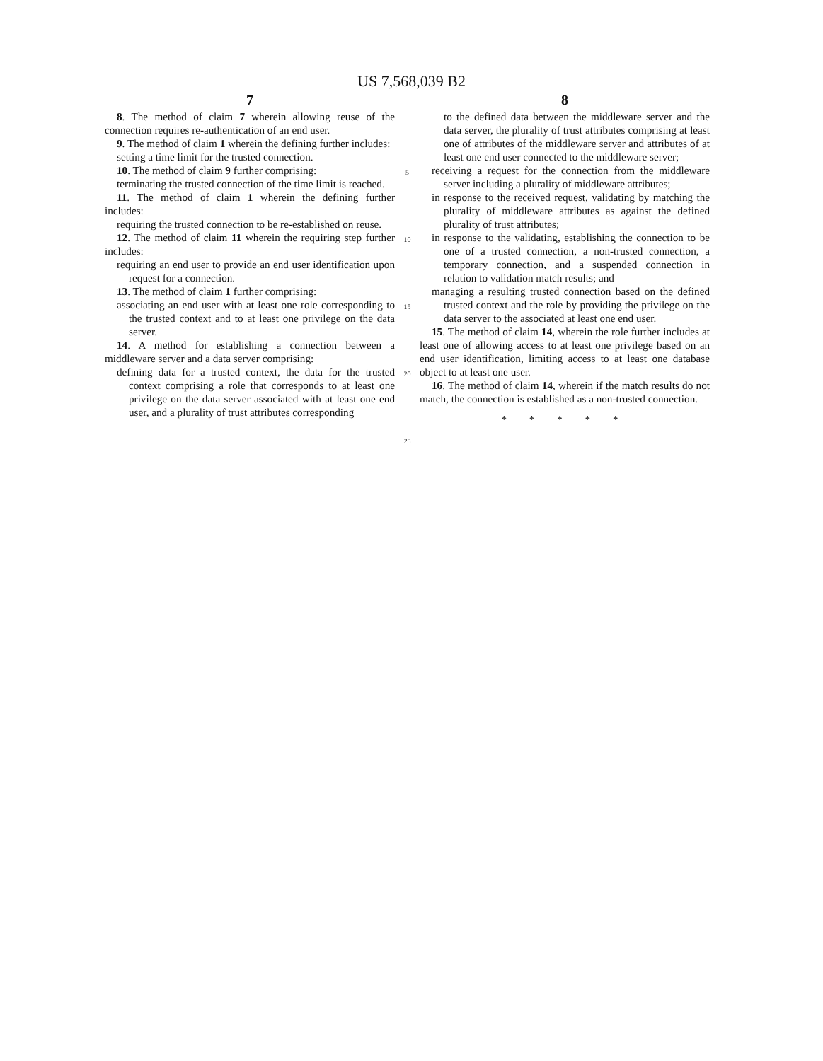US 7,568,039 B2
7
8. The method of claim 7 wherein allowing reuse of the connection requires re-authentication of an end user.
9. The method of claim 1 wherein the defining further includes:
setting a time limit for the trusted connection.
10. The method of claim 9 further comprising:
terminating the trusted connection of the time limit is reached.
11. The method of claim 1 wherein the defining further includes:
requiring the trusted connection to be re-established on reuse.
12. The method of claim 11 wherein the requiring step further includes:
requiring an end user to provide an end user identification upon request for a connection.
13. The method of claim 1 further comprising:
associating an end user with at least one role corresponding to the trusted context and to at least one privilege on the data server.
14. A method for establishing a connection between a middleware server and a data server comprising:
defining data for a trusted context, the data for the trusted context comprising a role that corresponds to at least one privilege on the data server associated with at least one end user, and a plurality of trust attributes corresponding
5
10
15
20
25
8
to the defined data between the middleware server and the data server, the plurality of trust attributes comprising at least one of attributes of the middleware server and attributes of at least one end user connected to the middleware server;
receiving a request for the connection from the middleware server including a plurality of middleware attributes;
in response to the received request, validating by matching the plurality of middleware attributes as against the defined plurality of trust attributes;
in response to the validating, establishing the connection to be one of a trusted connection, a non-trusted connection, a temporary connection, and a suspended connection in relation to validation match results; and
managing a resulting trusted connection based on the defined trusted context and the role by providing the privilege on the data server to the associated at least one end user.
15. The method of claim 14, wherein the role further includes at least one of allowing access to at least one privilege based on an end user identification, limiting access to at least one database object to at least one user.
16. The method of claim 14, wherein if the match results do not match, the connection is established as a non-trusted connection.
* * * * *